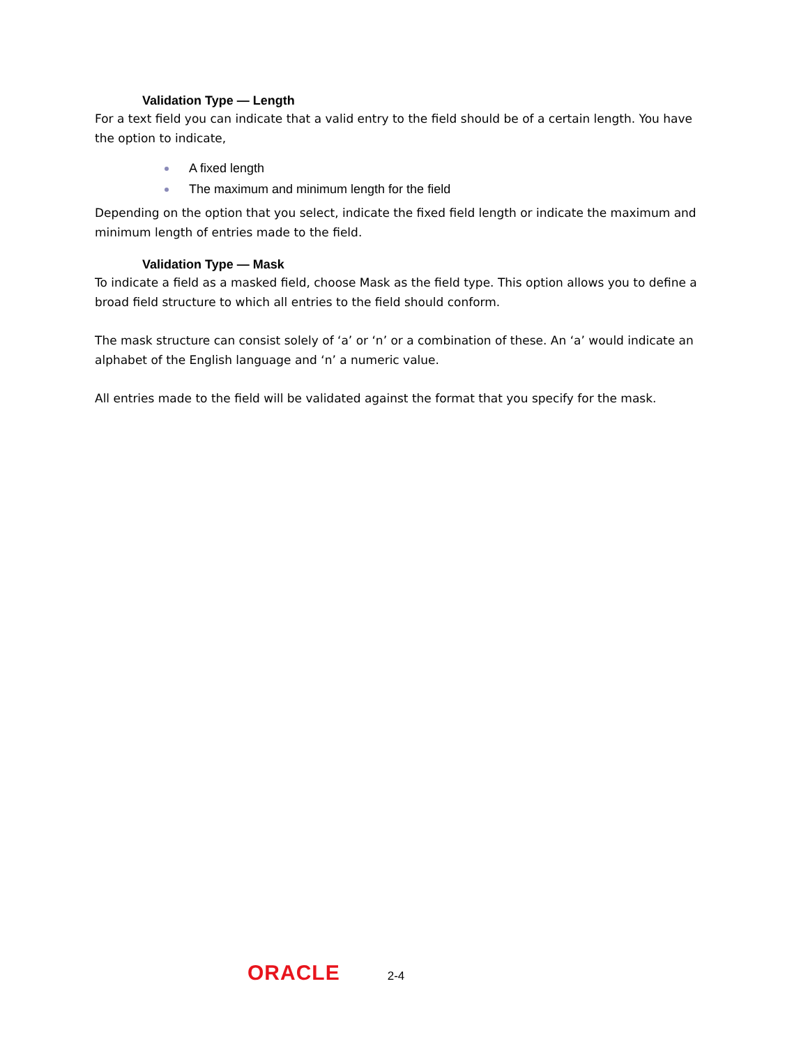Validation Type — Length
For a text field you can indicate that a valid entry to the field should be of a certain length. You have the option to indicate,
A fixed length
The maximum and minimum length for the field
Depending on the option that you select, indicate the fixed field length or indicate the maximum and minimum length of entries made to the field.
Validation Type — Mask
To indicate a field as a masked field, choose Mask as the field type. This option allows you to define a broad field structure to which all entries to the field should conform.
The mask structure can consist solely of ‘a’ or ‘n’ or a combination of these. An ‘a’ would indicate an alphabet of the English language and ‘n’ a numeric value.
All entries made to the field will be validated against the format that you specify for the mask.
ORACLE 2-4